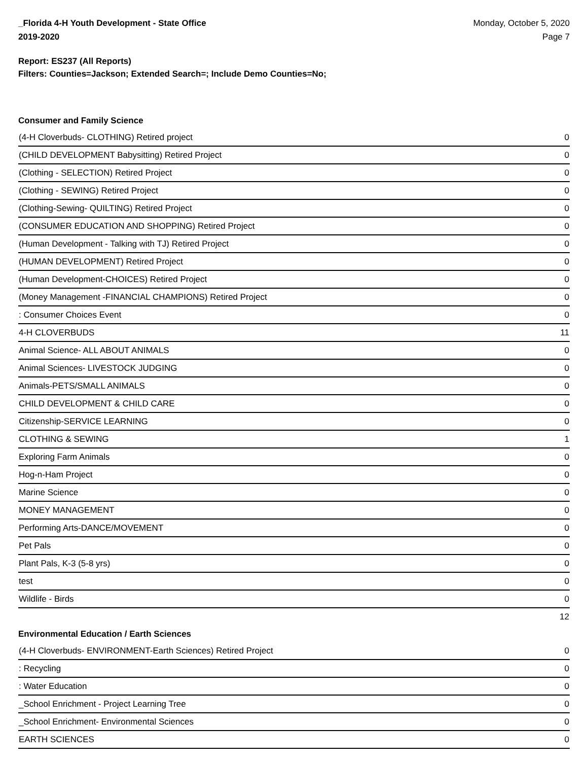_Florida 4-H Youth Development - State Office
2019-2020
Monday, October 5, 2020
Page 7
Report: ES237 (All Reports)
Filters: Counties=Jackson; Extended Search=; Include Demo Counties=No;
Consumer and Family Science
| (4-H Cloverbuds- CLOTHING) Retired project | 0 |
| (CHILD DEVELOPMENT Babysitting) Retired Project | 0 |
| (Clothing - SELECTION) Retired Project | 0 |
| (Clothing - SEWING) Retired Project | 0 |
| (Clothing-Sewing- QUILTING) Retired Project | 0 |
| (CONSUMER EDUCATION AND SHOPPING) Retired Project | 0 |
| (Human Development - Talking with TJ) Retired Project | 0 |
| (HUMAN DEVELOPMENT) Retired Project | 0 |
| (Human Development-CHOICES) Retired Project | 0 |
| (Money Management -FINANCIAL CHAMPIONS) Retired Project | 0 |
| : Consumer Choices Event | 0 |
| 4-H CLOVERBUDS | 11 |
| Animal Science- ALL ABOUT ANIMALS | 0 |
| Animal Sciences- LIVESTOCK JUDGING | 0 |
| Animals-PETS/SMALL ANIMALS | 0 |
| CHILD DEVELOPMENT & CHILD CARE | 0 |
| Citizenship-SERVICE LEARNING | 0 |
| CLOTHING & SEWING | 1 |
| Exploring Farm Animals | 0 |
| Hog-n-Ham Project | 0 |
| Marine Science | 0 |
| MONEY MANAGEMENT | 0 |
| Performing Arts-DANCE/MOVEMENT | 0 |
| Pet Pals | 0 |
| Plant Pals, K-3 (5-8 yrs) | 0 |
| test | 0 |
| Wildlife - Birds | 0 |
| | 12 |
Environmental Education / Earth Sciences
| (4-H Cloverbuds- ENVIRONMENT-Earth Sciences) Retired Project | 0 |
| : Recycling | 0 |
| : Water Education | 0 |
| _School Enrichment - Project Learning Tree | 0 |
| _School Enrichment- Environmental Sciences | 0 |
| EARTH SCIENCES | 0 |